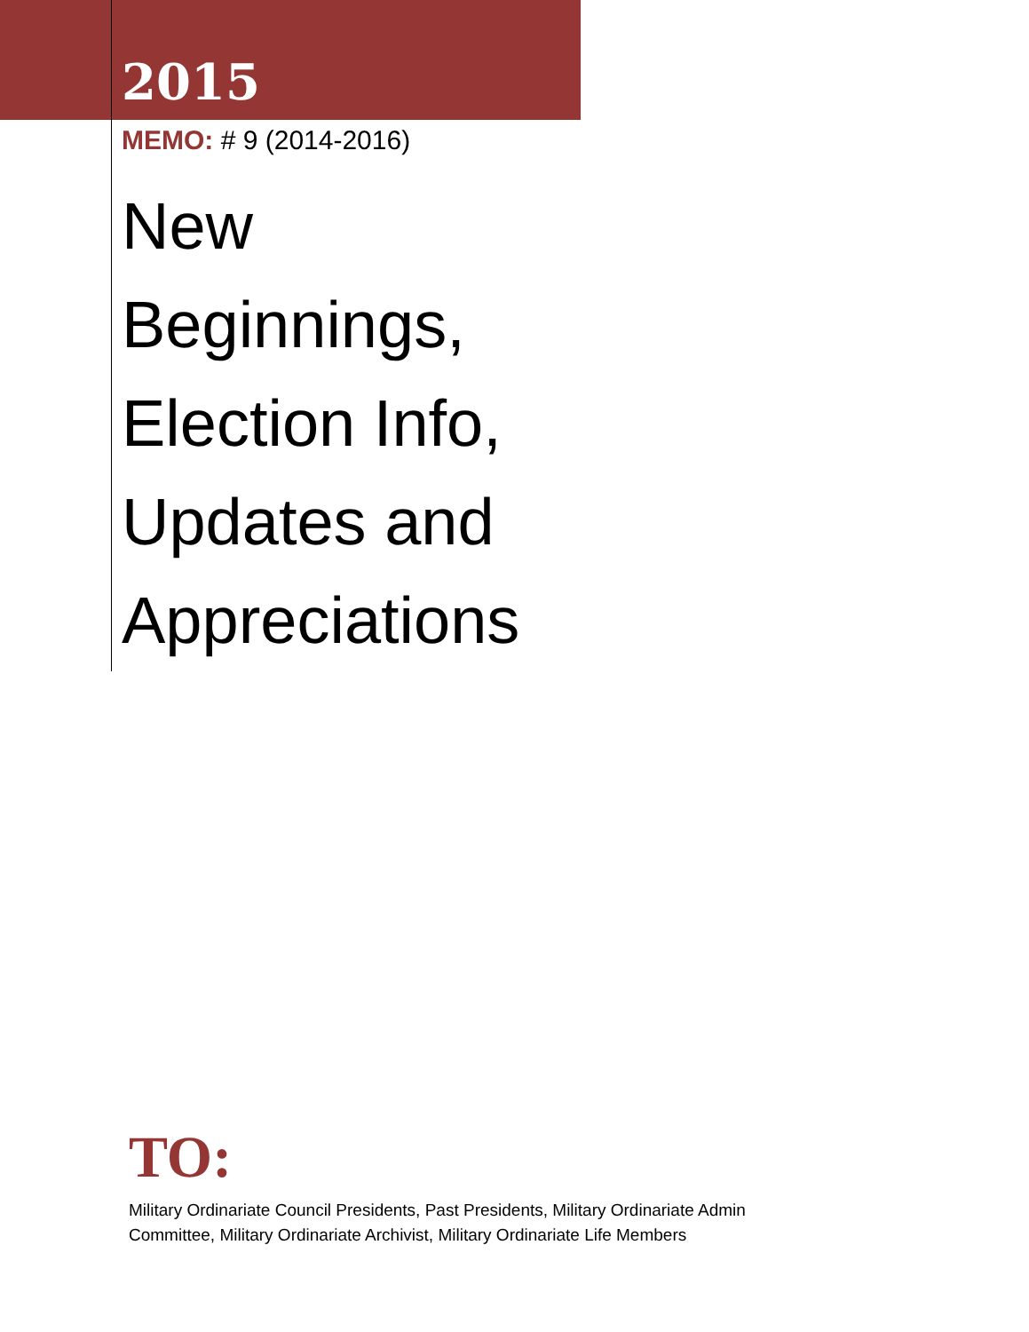2015
MEMO: # 9 (2014-2016)
New
Beginnings,
Election Info,
Updates and
Appreciations
TO:
Military Ordinariate Council Presidents, Past Presidents, Military Ordinariate Admin Committee, Military Ordinariate Archivist, Military Ordinariate Life Members